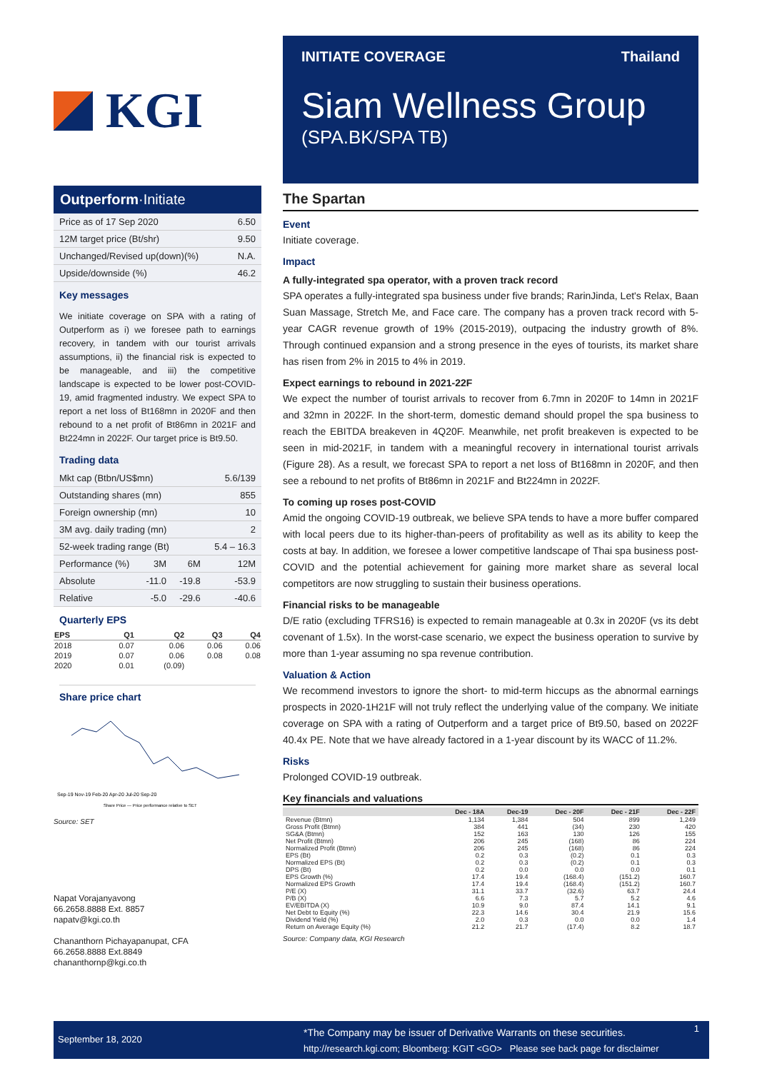KGI
Outperform·Initiate
| Price as of 17 Sep 2020 | 6.50 |
| 12M target price (Bt/shr) | 9.50 |
| Unchanged/Revised up(down)(%) | N.A. |
| Upside/downside (%) | 46.2 |
Key messages
We initiate coverage on SPA with a rating of Outperform as i) we foresee path to earnings recovery, in tandem with our tourist arrivals assumptions, ii) the financial risk is expected to be manageable, and iii) the competitive landscape is expected to be lower post-COVID-19, amid fragmented industry. We expect SPA to report a net loss of Bt168mn in 2020F and then rebound to a net profit of Bt86mn in 2021F and Bt224mn in 2022F. Our target price is Bt9.50.
Trading data
| Mkt cap (Btbn/US$mn) | | | 5.6/139 |
| Outstanding shares (mn) | | | 855 |
| Foreign ownership (mn) | | | 10 |
| 3M avg. daily trading (mn) | | | 2 |
| 52-week trading range (Bt) | | | 5.4 – 16.3 |
| Performance (%) | 3M | 6M | 12M |
| Absolute | -11.0 | -19.8 | -53.9 |
| Relative | -5.0 | -29.6 | -40.6 |
Quarterly EPS
| EPS | Q1 | Q2 | Q3 | Q4 |
| --- | --- | --- | --- | --- |
| 2018 | 0.07 | 0.06 | 0.06 | 0.06 |
| 2019 | 0.07 | 0.06 | 0.08 | 0.08 |
| 2020 | 0.01 | (0.09) | | |
Share price chart
Sep-19 Nov-19 Feb-20 Apr-20 Jul-20 Sep-20
Share Price — Price performance relative to SET
Source: SET
Napat Vorajanyavong
66.2658.8888 Ext. 8857
napatv@kgi.co.th
Chananthorn Pichayapanupat, CFA
66.2658.8888 Ext.8849
chananthornp@kgi.co.th
INITIATE COVERAGE Thailand
Siam Wellness Group
(SPA.BK/SPA TB)
The Spartan
Event
Initiate coverage.
Impact
A fully-integrated spa operator, with a proven track record
SPA operates a fully-integrated spa business under five brands; RarinJinda, Let's Relax, Baan Suan Massage, Stretch Me, and Face care. The company has a proven track record with 5-year CAGR revenue growth of 19% (2015-2019), outpacing the industry growth of 8%. Through continued expansion and a strong presence in the eyes of tourists, its market share has risen from 2% in 2015 to 4% in 2019.
Expect earnings to rebound in 2021-22F
We expect the number of tourist arrivals to recover from 6.7mn in 2020F to 14mn in 2021F and 32mn in 2022F. In the short-term, domestic demand should propel the spa business to reach the EBITDA breakeven in 4Q20F. Meanwhile, net profit breakeven is expected to be seen in mid-2021F, in tandem with a meaningful recovery in international tourist arrivals (Figure 28). As a result, we forecast SPA to report a net loss of Bt168mn in 2020F, and then see a rebound to net profits of Bt86mn in 2021F and Bt224mn in 2022F.
To coming up roses post-COVID
Amid the ongoing COVID-19 outbreak, we believe SPA tends to have a more buffer compared with local peers due to its higher-than-peers of profitability as well as its ability to keep the costs at bay. In addition, we foresee a lower competitive landscape of Thai spa business post-COVID and the potential achievement for gaining more market share as several local competitors are now struggling to sustain their business operations.
Financial risks to be manageable
D/E ratio (excluding TFRS16) is expected to remain manageable at 0.3x in 2020F (vs its debt covenant of 1.5x). In the worst-case scenario, we expect the business operation to survive by more than 1-year assuming no spa revenue contribution.
Valuation & Action
We recommend investors to ignore the short- to mid-term hiccups as the abnormal earnings prospects in 2020-1H21F will not truly reflect the underlying value of the company. We initiate coverage on SPA with a rating of Outperform and a target price of Bt9.50, based on 2022F 40.4x PE. Note that we have already factored in a 1-year discount by its WACC of 11.2%.
Risks
Prolonged COVID-19 outbreak.
Key financials and valuations
| | Dec - 18A | Dec-19 | Dec - 20F | Dec - 21F | Dec - 22F |
| --- | --- | --- | --- | --- | --- |
| Revenue (Btmn) | 1,134 | 1,384 | 504 | 899 | 1,249 |
| Gross Profit (Btmn) | 384 | 441 | (34) | 230 | 420 |
| SG&A (Btmn) | 152 | 163 | 130 | 126 | 155 |
| Net Profit (Btmn) | 206 | 245 | (168) | 86 | 224 |
| Normalized Profit (Btmn) | 206 | 245 | (168) | 86 | 224 |
| EPS (Bt) | 0.2 | 0.3 | (0.2) | 0.1 | 0.3 |
| Normalized EPS (Bt) | 0.2 | 0.3 | (0.2) | 0.1 | 0.3 |
| DPS (Bt) | 0.2 | 0.0 | 0.0 | 0.0 | 0.1 |
| EPS Growth (%) | 17.4 | 19.4 | (168.4) | (151.2) | 160.7 |
| Normalized EPS Growth | 17.4 | 19.4 | (168.4) | (151.2) | 160.7 |
| P/E (X) | 31.1 | 33.7 | (32.6) | 63.7 | 24.4 |
| P/B (X) | 6.6 | 7.3 | 5.7 | 5.2 | 4.6 |
| EV/EBITDA (X) | 10.9 | 9.0 | 87.4 | 14.1 | 9.1 |
| Net Debt to Equity (%) | 22.3 | 14.6 | 30.4 | 21.9 | 15.6 |
| Dividend Yield (%) | 2.0 | 0.3 | 0.0 | 0.0 | 1.4 |
| Return on Average Equity (%) | 21.2 | 21.7 | (17.4) | 8.2 | 18.7 |
Source: Company data, KGI Research
September 18, 2020
*The Company may be issuer of Derivative Warrants on these securities.
http://research.kgi.com; Bloomberg: KGIT <GO> Please see back page for disclaimer
1